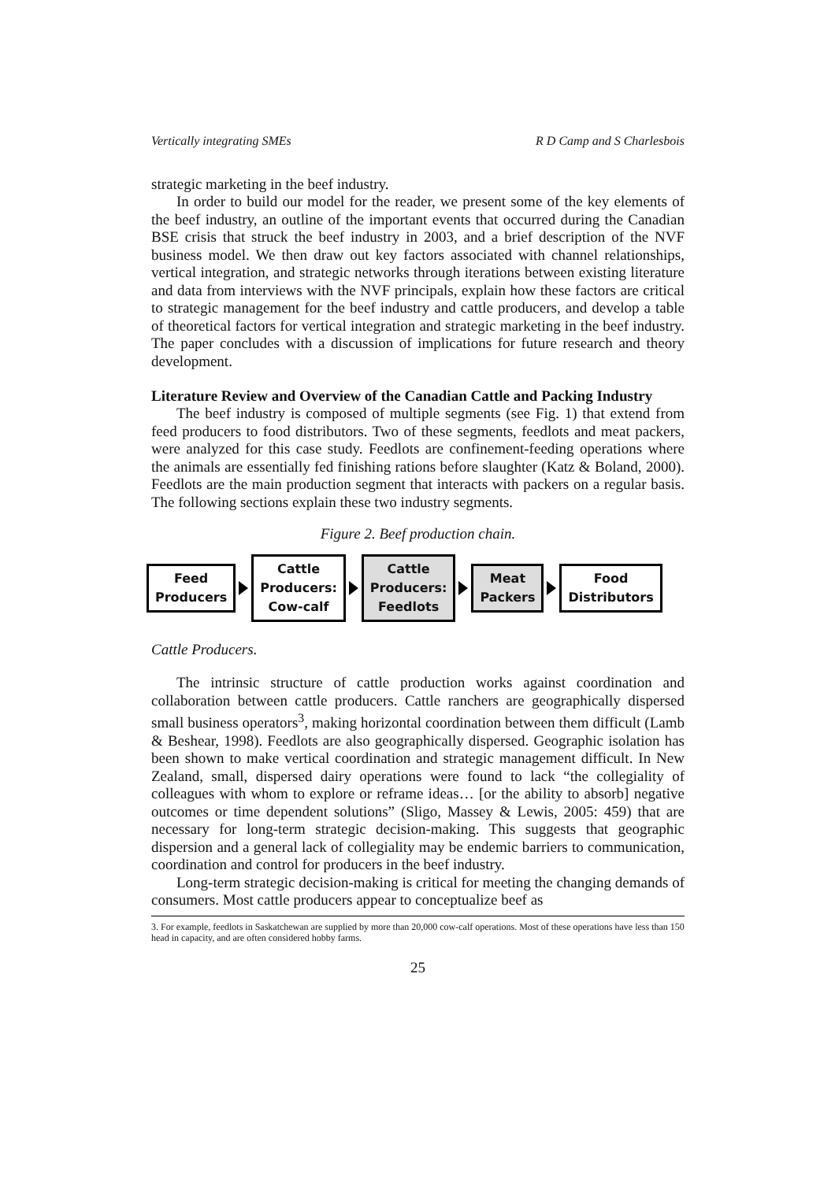Vertically integrating SMEs R D Camp and S Charlesbois
strategic marketing in the beef industry.
In order to build our model for the reader, we present some of the key elements of the beef industry, an outline of the important events that occurred during the Canadian BSE crisis that struck the beef industry in 2003, and a brief description of the NVF business model. We then draw out key factors associated with channel relationships, vertical integration, and strategic networks through iterations between existing literature and data from interviews with the NVF principals, explain how these factors are critical to strategic management for the beef industry and cattle producers, and develop a table of theoretical factors for vertical integration and strategic marketing in the beef industry. The paper concludes with a discussion of implications for future research and theory development.
Literature Review and Overview of the Canadian Cattle and Packing Industry
The beef industry is composed of multiple segments (see Fig. 1) that extend from feed producers to food distributors. Two of these segments, feedlots and meat packers, were analyzed for this case study. Feedlots are confinement-feeding operations where the animals are essentially fed finishing rations before slaughter (Katz & Boland, 2000). Feedlots are the main production segment that interacts with packers on a regular basis. The following sections explain these two industry segments.
Figure 2. Beef production chain.
Feed
Producers
Cattle
Producers:
Cow-calf
Cattle
Producers:
Feedlots
Meat
Packers
Food
Distributors
Cattle Producers.
The intrinsic structure of cattle production works against coordination and collaboration between cattle producers. Cattle ranchers are geographically dispersed small business operators<sup>3</sup>, making horizontal coordination between them difficult (Lamb & Beshear, 1998). Feedlots are also geographically dispersed. Geographic isolation has been shown to make vertical coordination and strategic management difficult. In New Zealand, small, dispersed dairy operations were found to lack “the collegiality of colleagues with whom to explore or reframe ideas… [or the ability to absorb] negative outcomes or time dependent solutions” (Sligo, Massey & Lewis, 2005: 459) that are necessary for long-term strategic decision-making. This suggests that geographic dispersion and a general lack of collegiality may be endemic barriers to communication, coordination and control for producers in the beef industry.
Long-term strategic decision-making is critical for meeting the changing demands of consumers. Most cattle producers appear to conceptualize beef as
3. For example, feedlots in Saskatchewan are supplied by more than 20,000 cow-calf operations. Most of these operations have less than 150 head in capacity, and are often considered hobby farms.
25